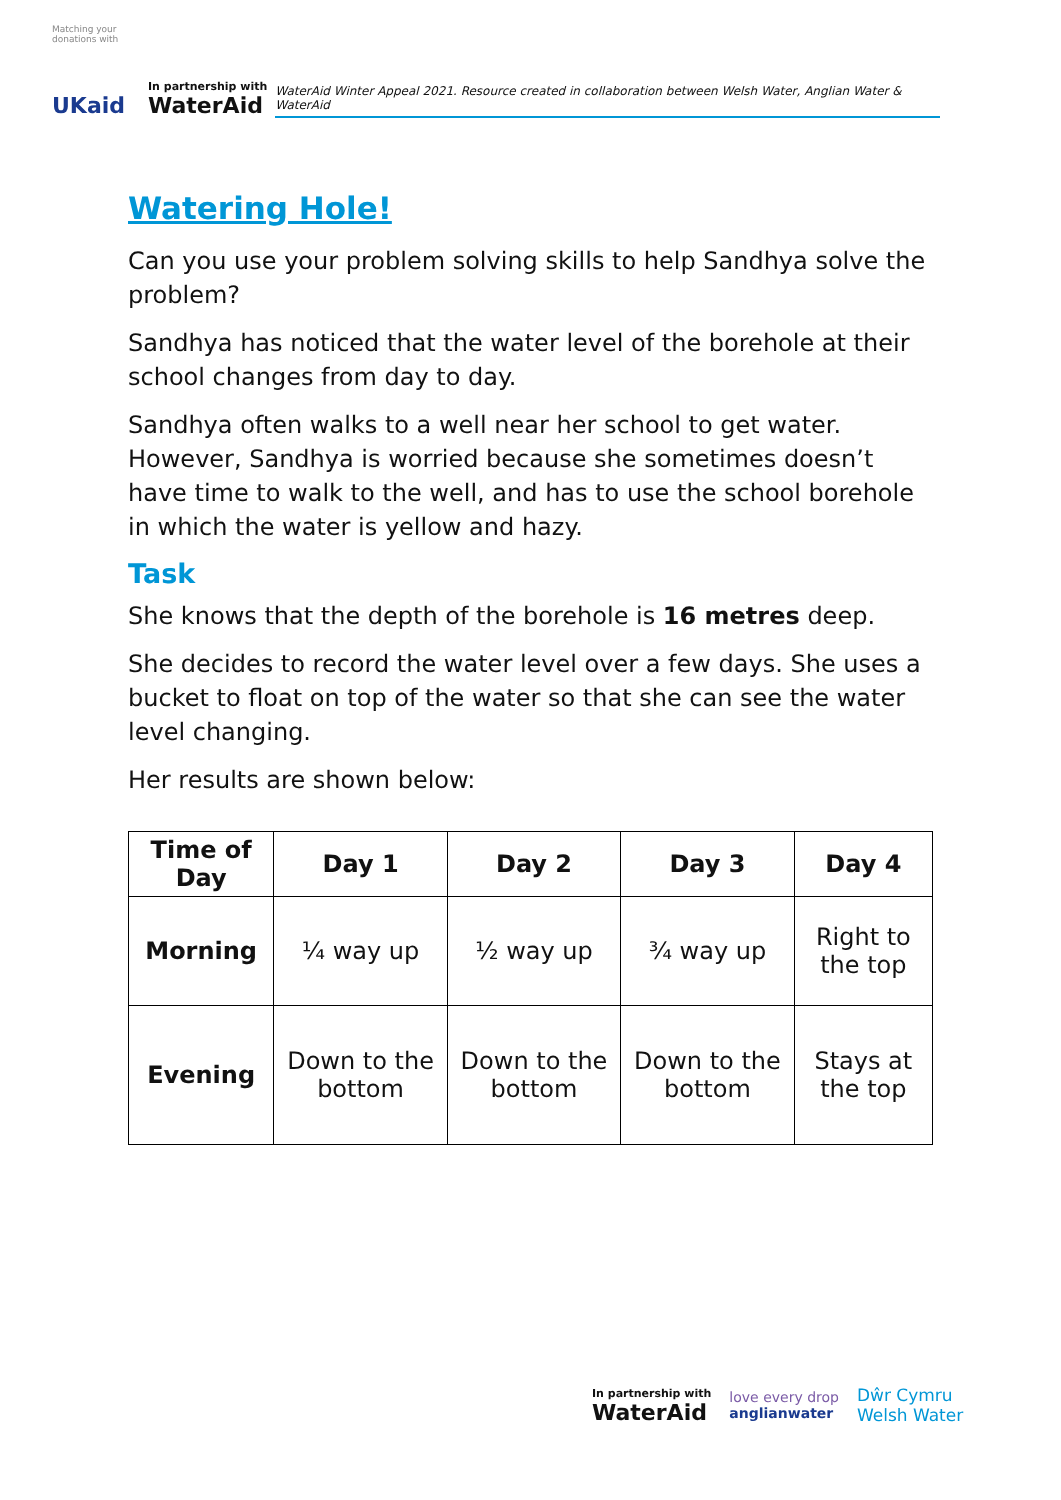Matching your donations with
UKaid
In partnership with
WaterAid
WaterAid Winter Appeal 2021. Resource created in collaboration between Welsh Water, Anglian Water & WaterAid
Watering Hole!
Can you use your problem solving skills to help Sandhya solve the problem?
Sandhya has noticed that the water level of the borehole at their school changes from day to day.
Sandhya often walks to a well near her school to get water. However, Sandhya is worried because she sometimes doesn’t have time to walk to the well, and has to use the school borehole in which the water is yellow and hazy.
Task
She knows that the depth of the borehole is 16 metres deep.
She decides to record the water level over a few days. She uses a bucket to float on top of the water so that she can see the water level changing.
Her results are shown below:
| Time of Day | Day 1 | Day 2 | Day 3 | Day 4 |
| --- | --- | --- | --- | --- |
| Morning | ¼ way up | ½ way up | ¾ way up | Right to the top |
| Evening | Down to the bottom | Down to the bottom | Down to the bottom | Stays at the top |
In partnership with
WaterAid
love every drop
anglianwater
Dŵr Cymru
Welsh Water